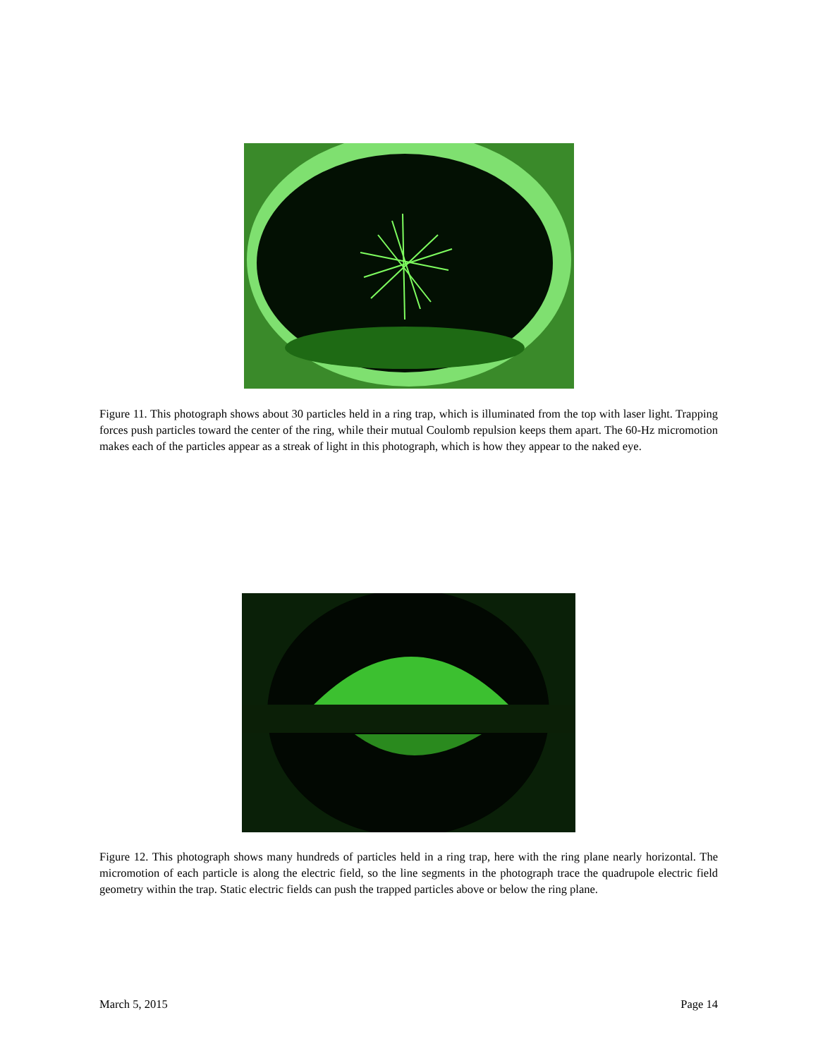Figure 11. This photograph shows about 30 particles held in a ring trap, which is illuminated from the top with laser light. Trapping forces push particles toward the center of the ring, while their mutual Coulomb repulsion keeps them apart. The 60-Hz micromotion makes each of the particles appear as a streak of light in this photograph, which is how they appear to the naked eye.
Figure 12. This photograph shows many hundreds of particles held in a ring trap, here with the ring plane nearly horizontal. The micromotion of each particle is along the electric field, so the line segments in the photograph trace the quadrupole electric field geometry within the trap. Static electric fields can push the trapped particles above or below the ring plane.
March 5, 2015 Page 14